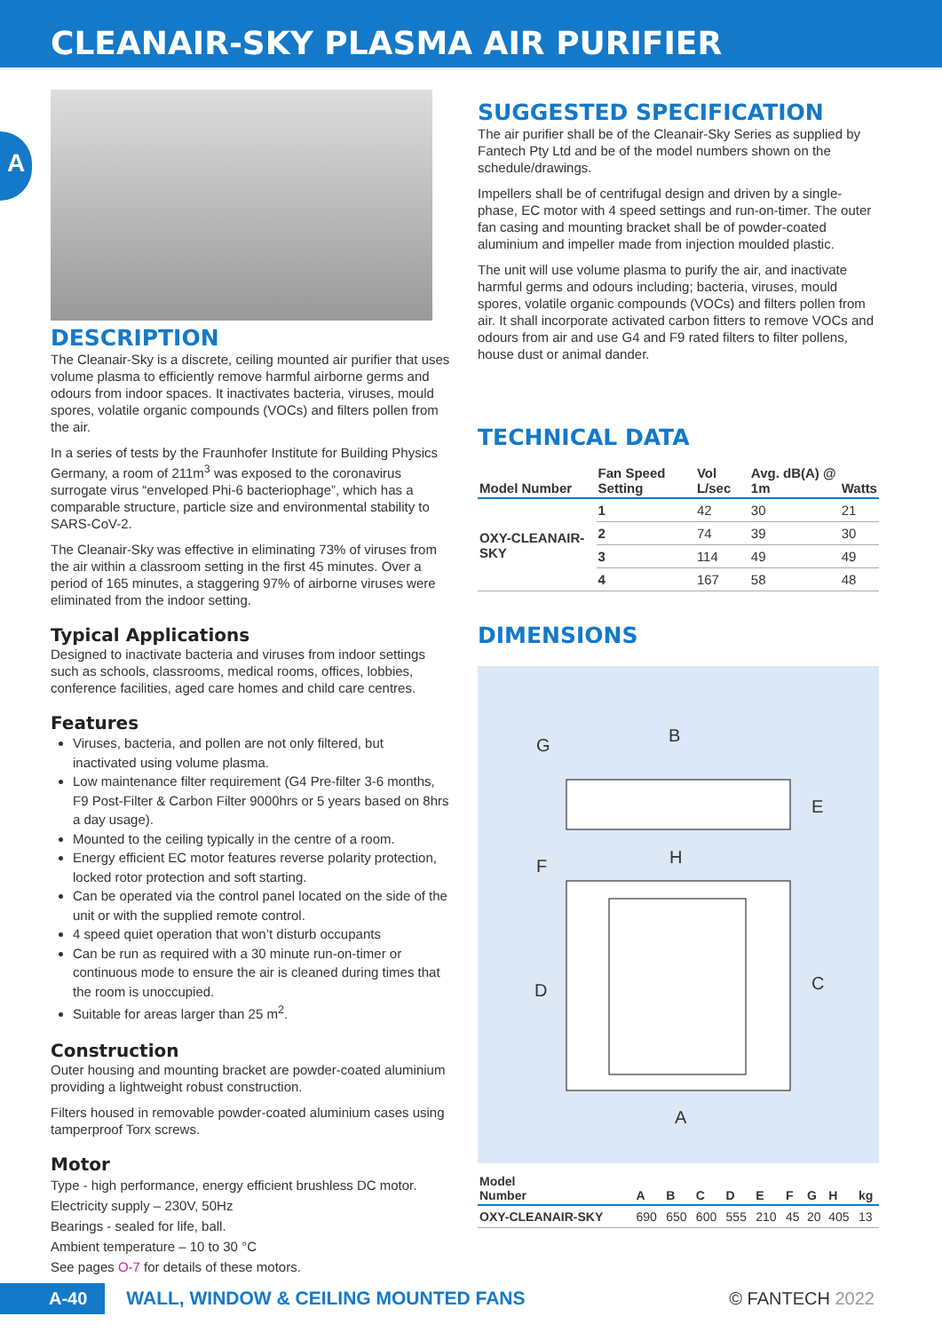CLEANAIR-SKY PLASMA AIR PURIFIER
A
DESCRIPTION
The Cleanair-Sky is a discrete, ceiling mounted air purifier that uses volume plasma to efficiently remove harmful airborne germs and odours from indoor spaces. It inactivates bacteria, viruses, mould spores, volatile organic compounds (VOCs) and filters pollen from the air.
In a series of tests by the Fraunhofer Institute for Building Physics Germany, a room of 211m<sup>3</sup> was exposed to the coronavirus surrogate virus “enveloped Phi-6 bacteriophage”, which has a comparable structure, particle size and environmental stability to SARS-CoV-2.
The Cleanair-Sky was effective in eliminating 73% of viruses from the air within a classroom setting in the first 45 minutes. Over a period of 165 minutes, a staggering 97% of airborne viruses were eliminated from the indoor setting.
Typical Applications
Designed to inactivate bacteria and viruses from indoor settings such as schools, classrooms, medical rooms, offices, lobbies, conference facilities, aged care homes and child care centres.
Features
Viruses, bacteria, and pollen are not only filtered, but inactivated using volume plasma.
Low maintenance filter requirement (G4 Pre-filter 3-6 months, F9 Post-Filter & Carbon Filter 9000hrs or 5 years based on 8hrs a day usage).
Mounted to the ceiling typically in the centre of a room.
Energy efficient EC motor features reverse polarity protection, locked rotor protection and soft starting.
Can be operated via the control panel located on the side of the unit or with the supplied remote control.
4 speed quiet operation that won’t disturb occupants
Can be run as required with a 30 minute run-on-timer or continuous mode to ensure the air is cleaned during times that the room is unoccupied.
Suitable for areas larger than 25 m<sup>2</sup>.
Construction
Outer housing and mounting bracket are powder-coated aluminium providing a lightweight robust construction.
Filters housed in removable powder-coated aluminium cases using tamperproof Torx screws.
Motor
Type - high performance, energy efficient brushless DC motor.
Electricity supply – 230V, 50Hz
Bearings - sealed for life, ball.
Ambient temperature – 10 to 30 °C
See pages O-7 for details of these motors.
SUGGESTED SPECIFICATION
The air purifier shall be of the Cleanair-Sky Series as supplied by Fantech Pty Ltd and be of the model numbers shown on the schedule/drawings.
Impellers shall be of centrifugal design and driven by a single-phase, EC motor with 4 speed settings and run-on-timer. The outer fan casing and mounting bracket shall be of powder-coated aluminium and impeller made from injection moulded plastic.
The unit will use volume plasma to purify the air, and inactivate harmful germs and odours including; bacteria, viruses, mould spores, volatile organic compounds (VOCs) and filters pollen from air. It shall incorporate activated carbon fitters to remove VOCs and odours from air and use G4 and F9 rated filters to filter pollens, house dust or animal dander.
TECHNICAL DATA
| Model Number | Fan Speed Setting | Vol L/sec | Avg. dB(A) @ 1m | Watts |
| --- | --- | --- | --- | --- |
| OXY-CLEANAIR-SKY | 1 | 42 | 30 | 21 |
| | 2 | 74 | 39 | 30 |
| | 3 | 114 | 49 | 49 |
| | 4 | 167 | 58 | 48 |
DIMENSIONS
B
G
E
H
F
D
C
A
| Model Number | A | B | C | D | E | F | G | H | kg |
| --- | --- | --- | --- | --- | --- | --- | --- | --- | --- |
| OXY-CLEANAIR-SKY | 690 | 650 | 600 | 555 | 210 | 45 | 20 | 405 | 13 |
A-40 WALL, WINDOW & CEILING MOUNTED FANS © FANTECH 2022